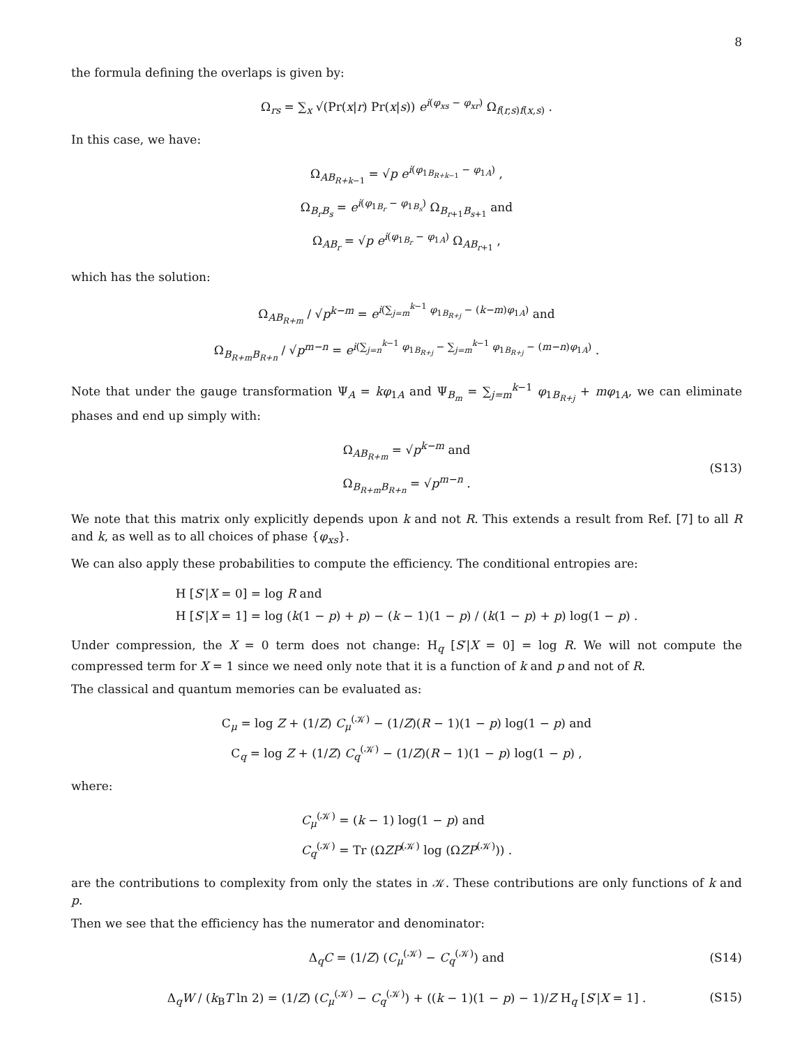8
the formula defining the overlaps is given by:
Ω<sub>rs</sub> = ∑<sub>x</sub> √(Pr(x|r) Pr(x|s)) e<sup>i(φ<sub>xs</sub> − φ<sub>xr</sub>)</sup> Ω<sub>f(r,s)f(x,s)</sub> .
In this case, we have:
Ω<sub>AB<sub>R+k−1</sub></sub> = √p e<sup>i(φ<sub>1B<sub>R+k−1</sub></sub> − φ<sub>1A</sub>)</sup> ,
Ω<sub>B<sub>r</sub>B<sub>s</sub></sub> = e<sup>i(φ<sub>1B<sub>r</sub></sub> − φ<sub>1B<sub>s</sub></sub>)</sup> Ω<sub>B<sub>r+1</sub>B<sub>s+1</sub></sub> and
Ω<sub>AB<sub>r</sub></sub> = √p e<sup>i(φ<sub>1B<sub>r</sub></sub> − φ<sub>1A</sub>)</sup> Ω<sub>AB<sub>r+1</sub></sub> ,
which has the solution:
Ω<sub>AB<sub>R+m</sub></sub> / √p<sup>k−m</sup> = e<sup>i(∑<sub>j=m</sub><sup>k−1</sup> φ<sub>1B<sub>R+j</sub></sub> − (k−m)φ<sub>1A</sub>)</sup> and
Ω<sub>B<sub>R+m</sub>B<sub>R+n</sub></sub> / √p<sup>m−n</sup> = e<sup>i(∑<sub>j=n</sub><sup>k−1</sup> φ<sub>1B<sub>R+j</sub></sub> − ∑<sub>j=m</sub><sup>k−1</sup> φ<sub>1B<sub>R+j</sub></sub> − (m−n)φ<sub>1A</sub>)</sup> .
Note that under the gauge transformation Ψ<sub>A</sub> = kφ<sub>1A</sub> and Ψ<sub>B<sub>m</sub></sub> = ∑<sub>j=m</sub><sup>k−1</sup> φ<sub>1B<sub>R+j</sub></sub> + mφ<sub>1A</sub>, we can eliminate phases and end up simply with:
Ω<sub>AB<sub>R+m</sub></sub> = √p<sup>k−m</sup> and
Ω<sub>B<sub>R+m</sub>B<sub>R+n</sub></sub> = √p<sup>m−n</sup> .
(S13)
We note that this matrix only explicitly depends upon k and not R. This extends a result from Ref. [7] to all R and k, as well as to all choices of phase {φ<sub>xs</sub>}.
We can also apply these probabilities to compute the efficiency. The conditional entropies are:
H [S′|X = 0] = log R and
H [S′|X = 1] = log (k(1 − p) + p) − (k − 1)(1 − p) / (k(1 − p) + p) log(1 − p) .
Under compression, the X = 0 term does not change: H<sub>q</sub> [S′|X = 0] = log R. We will not compute the compressed term for X = 1 since we need only note that it is a function of k and p and not of R.
The classical and quantum memories can be evaluated as:
C<sub>μ</sub> = log Z + (1/Z) C<sub>μ</sub><sup>(𝒦)</sup> − (1/Z)(R − 1)(1 − p) log(1 − p) and
C<sub>q</sub> = log Z + (1/Z) C<sub>q</sub><sup>(𝒦)</sup> − (1/Z)(R − 1)(1 − p) log(1 − p) ,
where:
C<sub>μ</sub><sup>(𝒦)</sup> = (k − 1) log(1 − p) and
C<sub>q</sub><sup>(𝒦)</sup> = Tr (ΩZP<sup>(𝒦)</sup> log (ΩZP<sup>(𝒦)</sup>)) .
are the contributions to complexity from only the states in 𝒦. These contributions are only functions of k and p.
Then we see that the efficiency has the numerator and denominator:
Δ<sub>q</sub>C = (1/Z) (C<sub>μ</sub><sup>(𝒦)</sup> − C<sub>q</sub><sup>(𝒦)</sup>) and
(S14)
Δ<sub>q</sub>W / (k<sub>B</sub>T ln 2) = (1/Z) (C<sub>μ</sub><sup>(𝒦)</sup> − C<sub>q</sub><sup>(𝒦)</sup>) + ((k − 1)(1 − p) − 1)/Z H<sub>q</sub> [S′|X = 1] .
(S15)